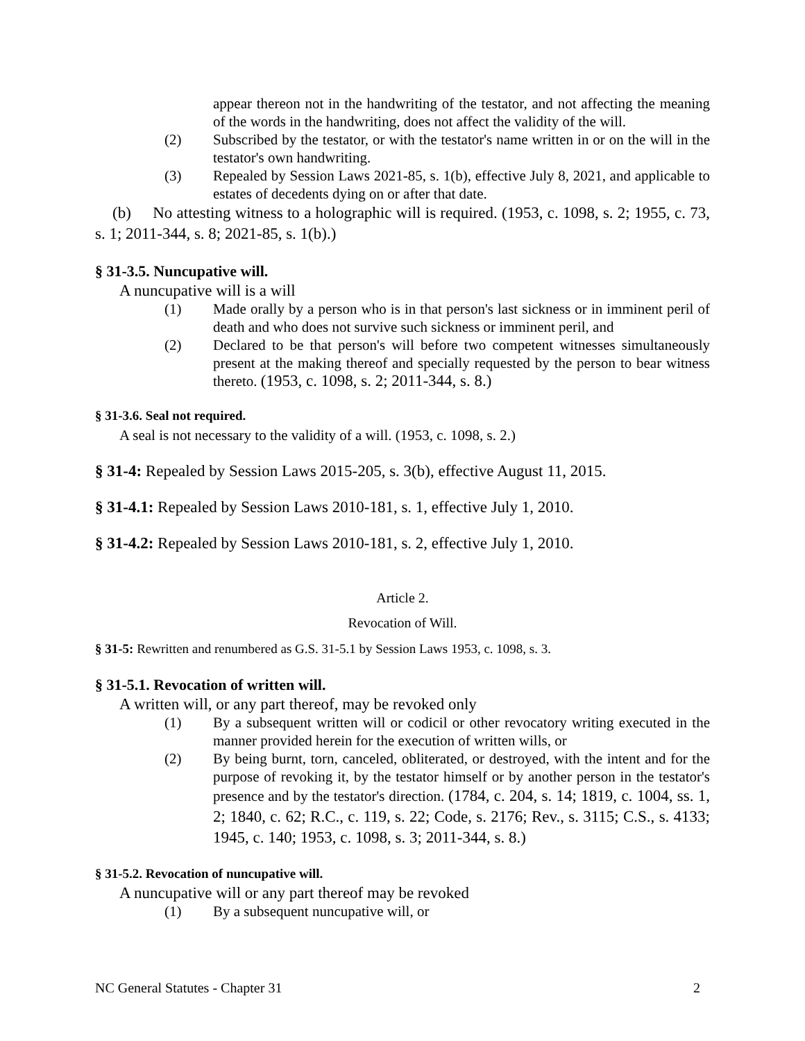appear thereon not in the handwriting of the testator, and not affecting the meaning of the words in the handwriting, does not affect the validity of the will.
(2) Subscribed by the testator, or with the testator's name written in or on the will in the testator's own handwriting.
(3) Repealed by Session Laws 2021-85, s. 1(b), effective July 8, 2021, and applicable to estates of decedents dying on or after that date.
(b) No attesting witness to a holographic will is required. (1953, c. 1098, s. 2; 1955, c. 73, s. 1; 2011-344, s. 8; 2021-85, s. 1(b).)
§ 31-3.5. Nuncupative will.
A nuncupative will is a will
(1) Made orally by a person who is in that person's last sickness or in imminent peril of death and who does not survive such sickness or imminent peril, and
(2) Declared to be that person's will before two competent witnesses simultaneously present at the making thereof and specially requested by the person to bear witness thereto. (1953, c. 1098, s. 2; 2011-344, s. 8.)
§ 31-3.6. Seal not required.
A seal is not necessary to the validity of a will. (1953, c. 1098, s. 2.)
§ 31-4: Repealed by Session Laws 2015-205, s. 3(b), effective August 11, 2015.
§ 31-4.1: Repealed by Session Laws 2010-181, s. 1, effective July 1, 2010.
§ 31-4.2: Repealed by Session Laws 2010-181, s. 2, effective July 1, 2010.
Article 2.
Revocation of Will.
§ 31-5: Rewritten and renumbered as G.S. 31-5.1 by Session Laws 1953, c. 1098, s. 3.
§ 31-5.1. Revocation of written will.
A written will, or any part thereof, may be revoked only
(1) By a subsequent written will or codicil or other revocatory writing executed in the manner provided herein for the execution of written wills, or
(2) By being burnt, torn, canceled, obliterated, or destroyed, with the intent and for the purpose of revoking it, by the testator himself or by another person in the testator's presence and by the testator's direction. (1784, c. 204, s. 14; 1819, c. 1004, ss. 1, 2; 1840, c. 62; R.C., c. 119, s. 22; Code, s. 2176; Rev., s. 3115; C.S., s. 4133; 1945, c. 140; 1953, c. 1098, s. 3; 2011-344, s. 8.)
§ 31-5.2. Revocation of nuncupative will.
A nuncupative will or any part thereof may be revoked
(1) By a subsequent nuncupative will, or
NC General Statutes - Chapter 31 2